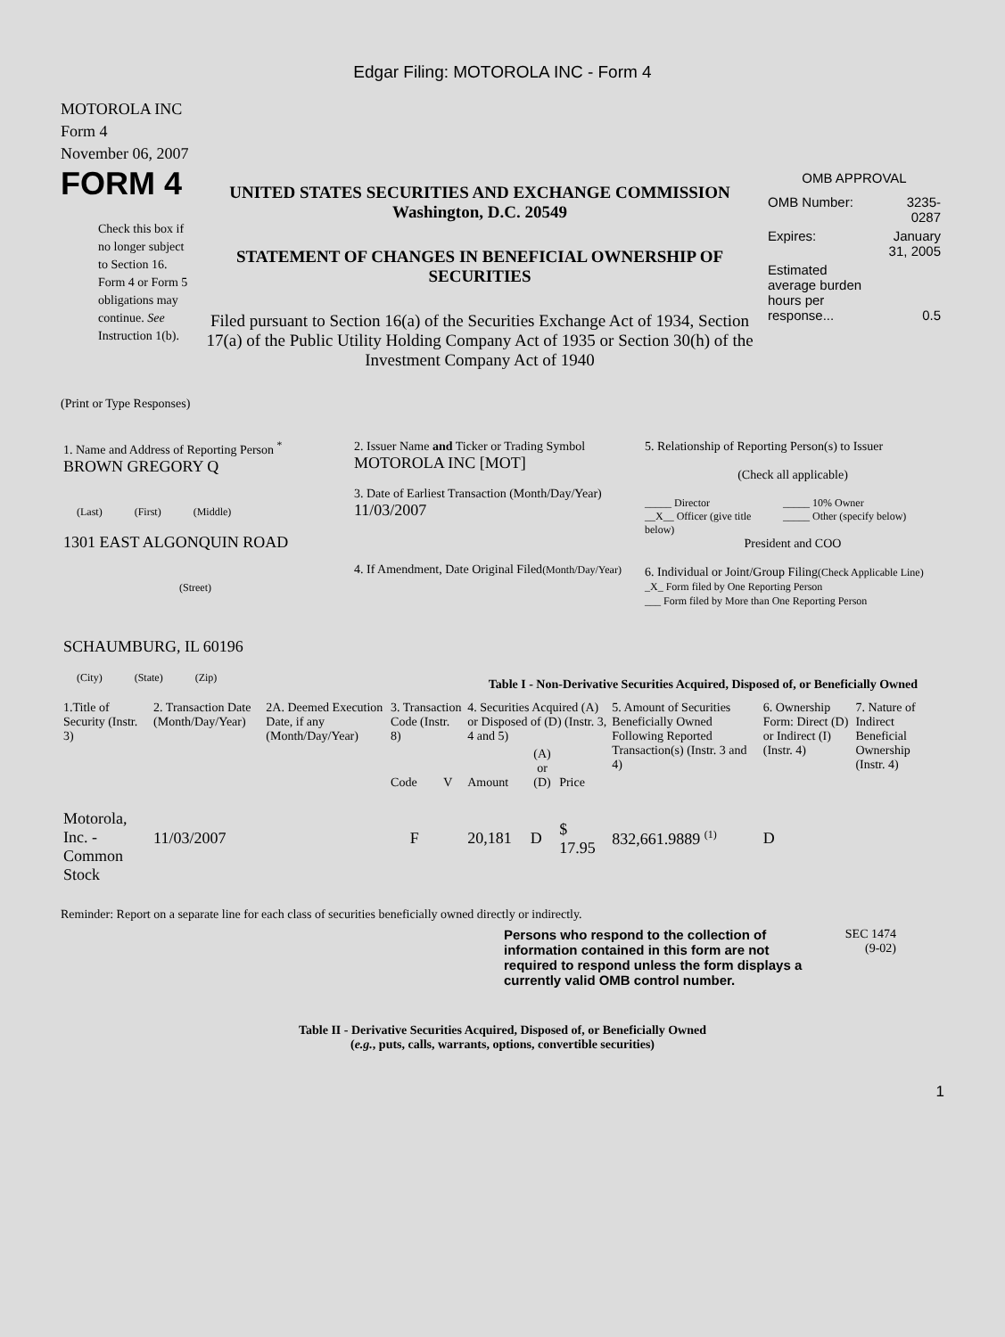Edgar Filing: MOTOROLA INC - Form 4
MOTOROLA INC
Form 4
November 06, 2007
FORM 4
Check this box if no longer subject to Section 16. Form 4 or Form 5 obligations may continue. See Instruction 1(b).
UNITED STATES SECURITIES AND EXCHANGE COMMISSION
Washington, D.C. 20549
STATEMENT OF CHANGES IN BENEFICIAL OWNERSHIP OF SECURITIES
Filed pursuant to Section 16(a) of the Securities Exchange Act of 1934, Section 17(a) of the Public Utility Holding Company Act of 1935 or Section 30(h) of the Investment Company Act of 1940
OMB APPROVAL
| OMB Number: | 3235-0287 |
| Expires: | January 31, 2005 |
| Estimated average burden hours per response... | 0.5 |
(Print or Type Responses)
| 1. Name and Address of Reporting Person <sup>*</sup> BROWN GREGORY Q (Last) (First) (Middle) 1301 EAST ALGONQUIN ROAD (Street) SCHAUMBURG, IL 60196 (City) (State) (Zip) | 2. Issuer Name and Ticker or Trading Symbol MOTOROLA INC [MOT] 3. Date of Earliest Transaction (Month/Day/Year) 11/03/2007 4. If Amendment, Date Original Filed (Month/Day/Year) | 5. Relationship of Reporting Person(s) to Issuer (Check all applicable) _____ Director __X__ Officer (give title below) _____ 10% Owner _____ Other (specify below) President and COO 6. Individual or Joint/Group Filing (Check Applicable Line) _X_ Form filed by One Reporting Person ___ Form filed by More than One Reporting Person |
Table I - Non-Derivative Securities Acquired, Disposed of, or Beneficially Owned
| 1.Title of Security (Instr. 3) | 2. Transaction Date (Month/Day/Year) | 2A. Deemed Execution Date, if any (Month/Day/Year) | 3. Transaction Code (Instr. 8) | | 4. Securities Acquired (A) or Disposed of (D) (Instr. 3, 4 and 5) | | | 5. Amount of Securities Beneficially Owned Following Reported Transaction(s) (Instr. 3 and 4) | 6. Ownership Form: Direct (D) or Indirect (I) (Instr. 4) | 7. Nature of Indirect Beneficial Ownership (Instr. 4) |
| --- | --- | --- | --- | --- | --- | --- | --- | --- | --- | --- |
| | | | Code | V | Amount | (A) or (D) | Price | | | |
| Motorola, Inc. - Common Stock | 11/03/2007 | | F | | 20,181 | D | $ 17.95 | 832,661.9889 <sup>(1)</sup> | D | |
Reminder: Report on a separate line for each class of securities beneficially owned directly or indirectly.
Persons who respond to the collection of information contained in this form are not required to respond unless the form displays a currently valid OMB control number.
SEC 1474
(9-02)
Table II - Derivative Securities Acquired, Disposed of, or Beneficially Owned
(e.g., puts, calls, warrants, options, convertible securities)
1